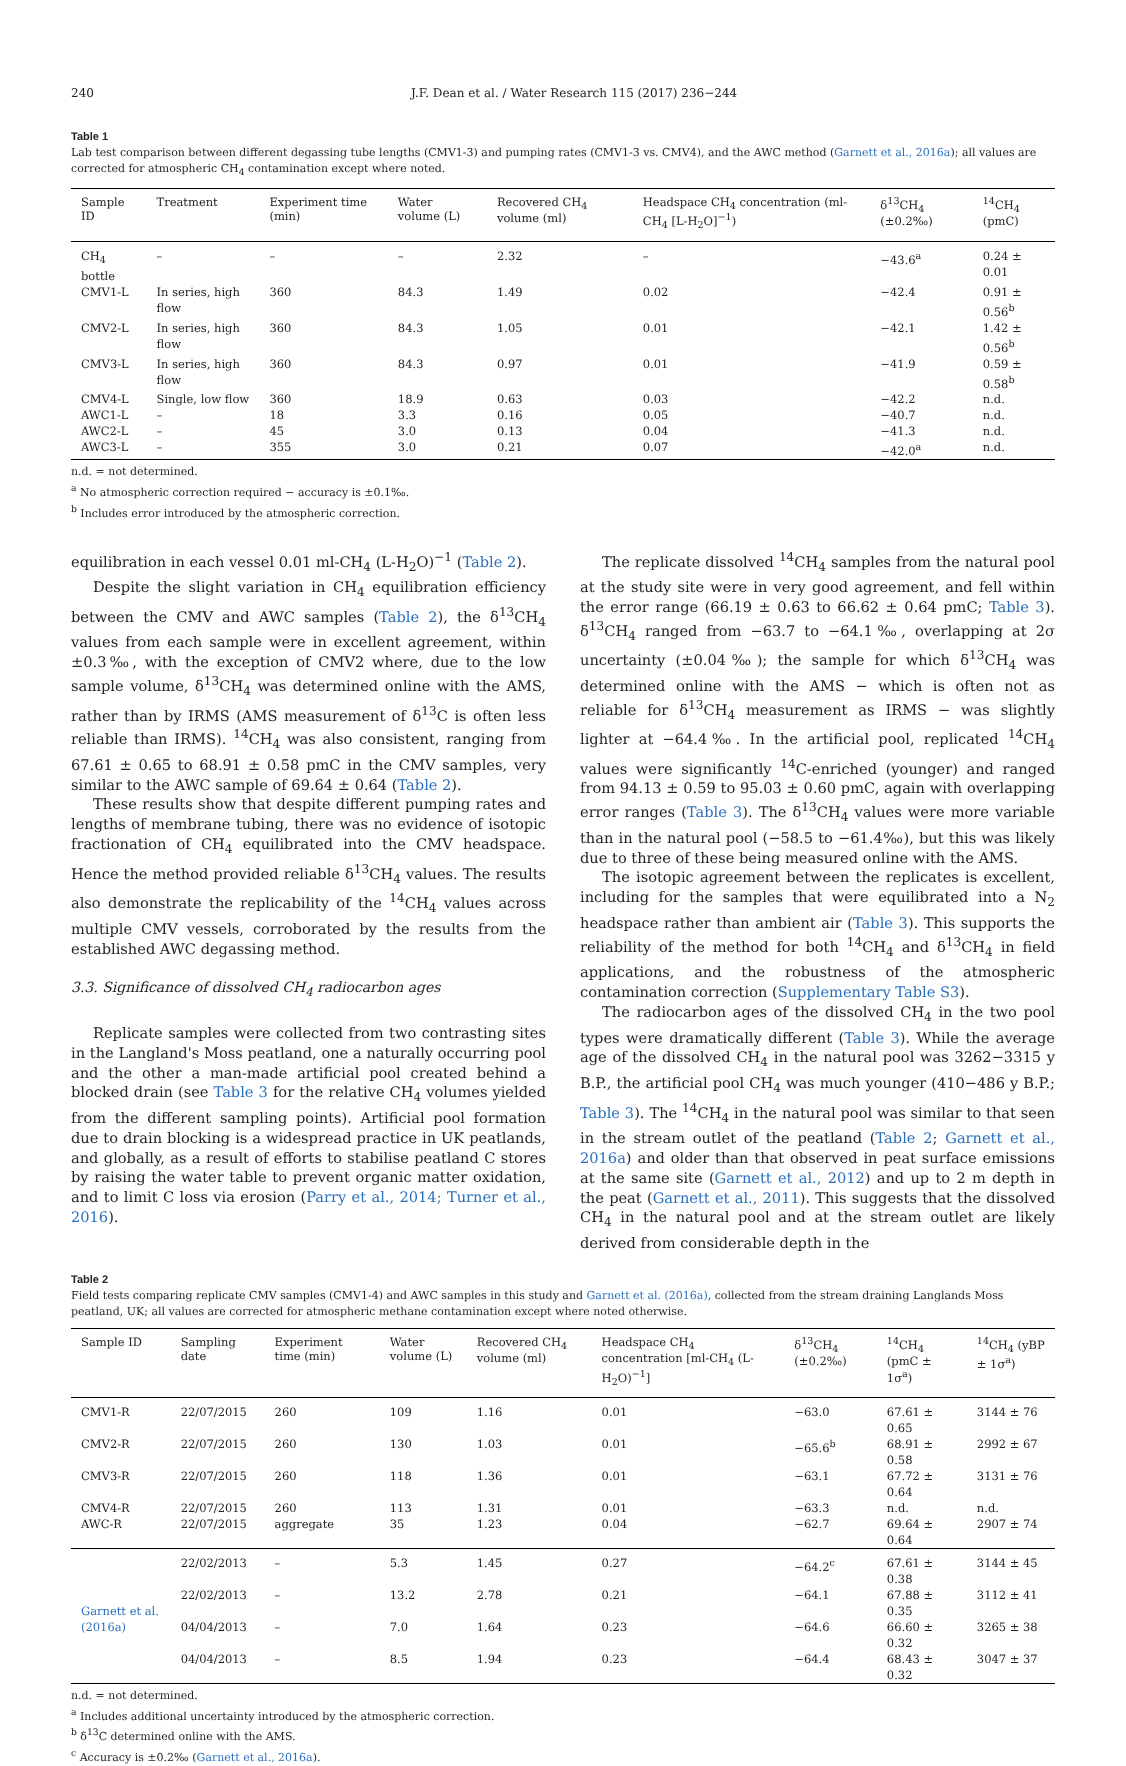240 J.F. Dean et al. / Water Research 115 (2017) 236−244
Table 1
Lab test comparison between different degassing tube lengths (CMV1-3) and pumping rates (CMV1-3 vs. CMV4), and the AWC method (Garnett et al., 2016a); all values are corrected for atmospheric CH<sub>4</sub> contamination except where noted.
| Sample ID | Treatment | Experiment time (min) | Water volume (L) | Recovered CH<sub>4</sub> volume (ml) | Headspace CH<sub>4</sub> concentration (ml-CH<sub>4</sub> [L-H<sub>2</sub>O]<sup>−1</sup>) | δ<sup>13</sup>CH<sub>4</sub> (±0.2‰) | <sup>14</sup>CH<sub>4</sub> (pmC) |
| --- | --- | --- | --- | --- | --- | --- | --- |
| CH<sub>4</sub> bottle | – | – | – | 2.32 | – | −43.6<sup>a</sup> | 0.24 ± 0.01 |
| CMV1-L | In series, high flow | 360 | 84.3 | 1.49 | 0.02 | −42.4 | 0.91 ± 0.56<sup>b</sup> |
| CMV2-L | In series, high flow | 360 | 84.3 | 1.05 | 0.01 | −42.1 | 1.42 ± 0.56<sup>b</sup> |
| CMV3-L | In series, high flow | 360 | 84.3 | 0.97 | 0.01 | −41.9 | 0.59 ± 0.58<sup>b</sup> |
| CMV4-L | Single, low flow | 360 | 18.9 | 0.63 | 0.03 | −42.2 | n.d. |
| AWC1-L | – | 18 | 3.3 | 0.16 | 0.05 | −40.7 | n.d. |
| AWC2-L | – | 45 | 3.0 | 0.13 | 0.04 | −41.3 | n.d. |
| AWC3-L | – | 355 | 3.0 | 0.21 | 0.07 | −42.0<sup>a</sup> | n.d. |
n.d. = not determined.
<sup>a</sup> No atmospheric correction required − accuracy is ±0.1‰.
<sup>b</sup> Includes error introduced by the atmospheric correction.
equilibration in each vessel 0.01 ml-CH<sub>4</sub> (L-H<sub>2</sub>O)<sup>−1</sup> (Table 2).
Despite the slight variation in CH<sub>4</sub> equilibration efficiency between the CMV and AWC samples (Table 2), the δ<sup>13</sup>CH<sub>4</sub> values from each sample were in excellent agreement, within ±0.3‰, with the exception of CMV2 where, due to the low sample volume, δ<sup>13</sup>CH<sub>4</sub> was determined online with the AMS, rather than by IRMS (AMS measurement of δ<sup>13</sup>C is often less reliable than IRMS). <sup>14</sup>CH<sub>4</sub> was also consistent, ranging from 67.61 ± 0.65 to 68.91 ± 0.58 pmC in the CMV samples, very similar to the AWC sample of 69.64 ± 0.64 (Table 2).
These results show that despite different pumping rates and lengths of membrane tubing, there was no evidence of isotopic fractionation of CH<sub>4</sub> equilibrated into the CMV headspace. Hence the method provided reliable δ<sup>13</sup>CH<sub>4</sub> values. The results also demonstrate the replicability of the <sup>14</sup>CH<sub>4</sub> values across multiple CMV vessels, corroborated by the results from the established AWC degassing method.
3.3. Significance of dissolved CH<sub>4</sub> radiocarbon ages
Replicate samples were collected from two contrasting sites in the Langland's Moss peatland, one a naturally occurring pool and the other a man-made artificial pool created behind a blocked drain (see Table 3 for the relative CH<sub>4</sub> volumes yielded from the different sampling points). Artificial pool formation due to drain blocking is a widespread practice in UK peatlands, and globally, as a result of efforts to stabilise peatland C stores by raising the water table to prevent organic matter oxidation, and to limit C loss via erosion (Parry et al., 2014; Turner et al., 2016).
The replicate dissolved <sup>14</sup>CH<sub>4</sub> samples from the natural pool at the study site were in very good agreement, and fell within the error range (66.19 ± 0.63 to 66.62 ± 0.64 pmC; Table 3). δ<sup>13</sup>CH<sub>4</sub> ranged from −63.7 to −64.1‰, overlapping at 2σ uncertainty (±0.04‰); the sample for which δ<sup>13</sup>CH<sub>4</sub> was determined online with the AMS − which is often not as reliable for δ<sup>13</sup>CH<sub>4</sub> measurement as IRMS − was slightly lighter at −64.4‰. In the artificial pool, replicated <sup>14</sup>CH<sub>4</sub> values were significantly <sup>14</sup>C-enriched (younger) and ranged from 94.13 ± 0.59 to 95.03 ± 0.60 pmC, again with overlapping error ranges (Table 3). The δ<sup>13</sup>CH<sub>4</sub> values were more variable than in the natural pool (−58.5 to −61.4‰), but this was likely due to three of these being measured online with the AMS.
The isotopic agreement between the replicates is excellent, including for the samples that were equilibrated into a N<sub>2</sub> headspace rather than ambient air (Table 3). This supports the reliability of the method for both <sup>14</sup>CH<sub>4</sub> and δ<sup>13</sup>CH<sub>4</sub> in field applications, and the robustness of the atmospheric contamination correction (Supplementary Table S3).
The radiocarbon ages of the dissolved CH<sub>4</sub> in the two pool types were dramatically different (Table 3). While the average age of the dissolved CH<sub>4</sub> in the natural pool was 3262−3315 y B.P., the artificial pool CH<sub>4</sub> was much younger (410−486 y B.P.; Table 3). The <sup>14</sup>CH<sub>4</sub> in the natural pool was similar to that seen in the stream outlet of the peatland (Table 2; Garnett et al., 2016a) and older than that observed in peat surface emissions at the same site (Garnett et al., 2012) and up to 2 m depth in the peat (Garnett et al., 2011). This suggests that the dissolved CH<sub>4</sub> in the natural pool and at the stream outlet are likely derived from considerable depth in the
Table 2
Field tests comparing replicate CMV samples (CMV1-4) and AWC samples in this study and Garnett et al. (2016a), collected from the stream draining Langlands Moss peatland, UK; all values are corrected for atmospheric methane contamination except where noted otherwise.
| Sample ID | Sampling date | Experiment time (min) | Water volume (L) | Recovered CH<sub>4</sub> volume (ml) | Headspace CH<sub>4</sub> concentration [ml-CH<sub>4</sub> (L-H<sub>2</sub>O)<sup>−1</sup>] | δ<sup>13</sup>CH<sub>4</sub> (±0.2‰) | <sup>14</sup>CH<sub>4</sub> (pmC ± 1σ<sup>a</sup>) | <sup>14</sup>CH<sub>4</sub> (yBP ± 1σ<sup>a</sup>) |
| --- | --- | --- | --- | --- | --- | --- | --- | --- |
| CMV1-R | 22/07/2015 | 260 | 109 | 1.16 | 0.01 | −63.0 | 67.61 ± 0.65 | 3144 ± 76 |
| CMV2-R | 22/07/2015 | 260 | 130 | 1.03 | 0.01 | −65.6<sup>b</sup> | 68.91 ± 0.58 | 2992 ± 67 |
| CMV3-R | 22/07/2015 | 260 | 118 | 1.36 | 0.01 | −63.1 | 67.72 ± 0.64 | 3131 ± 76 |
| CMV4-R | 22/07/2015 | 260 | 113 | 1.31 | 0.01 | −63.3 | n.d. | n.d. |
| AWC-R | 22/07/2015 | aggregate | 35 | 1.23 | 0.04 | −62.7 | 69.64 ± 0.64 | 2907 ± 74 |
| Garnett et al. (2016a) | 22/02/2013 | – | 5.3 | 1.45 | 0.27 | −64.2<sup>c</sup> | 67.61 ± 0.38 | 3144 ± 45 |
| | 22/02/2013 | – | 13.2 | 2.78 | 0.21 | −64.1 | 67.88 ± 0.35 | 3112 ± 41 |
| | 04/04/2013 | – | 7.0 | 1.64 | 0.23 | −64.6 | 66.60 ± 0.32 | 3265 ± 38 |
| | 04/04/2013 | – | 8.5 | 1.94 | 0.23 | −64.4 | 68.43 ± 0.32 | 3047 ± 37 |
n.d. = not determined.
<sup>a</sup> Includes additional uncertainty introduced by the atmospheric correction.
<sup>b</sup> δ<sup>13</sup>C determined online with the AMS.
<sup>c</sup> Accuracy is ±0.2‰ (Garnett et al., 2016a).